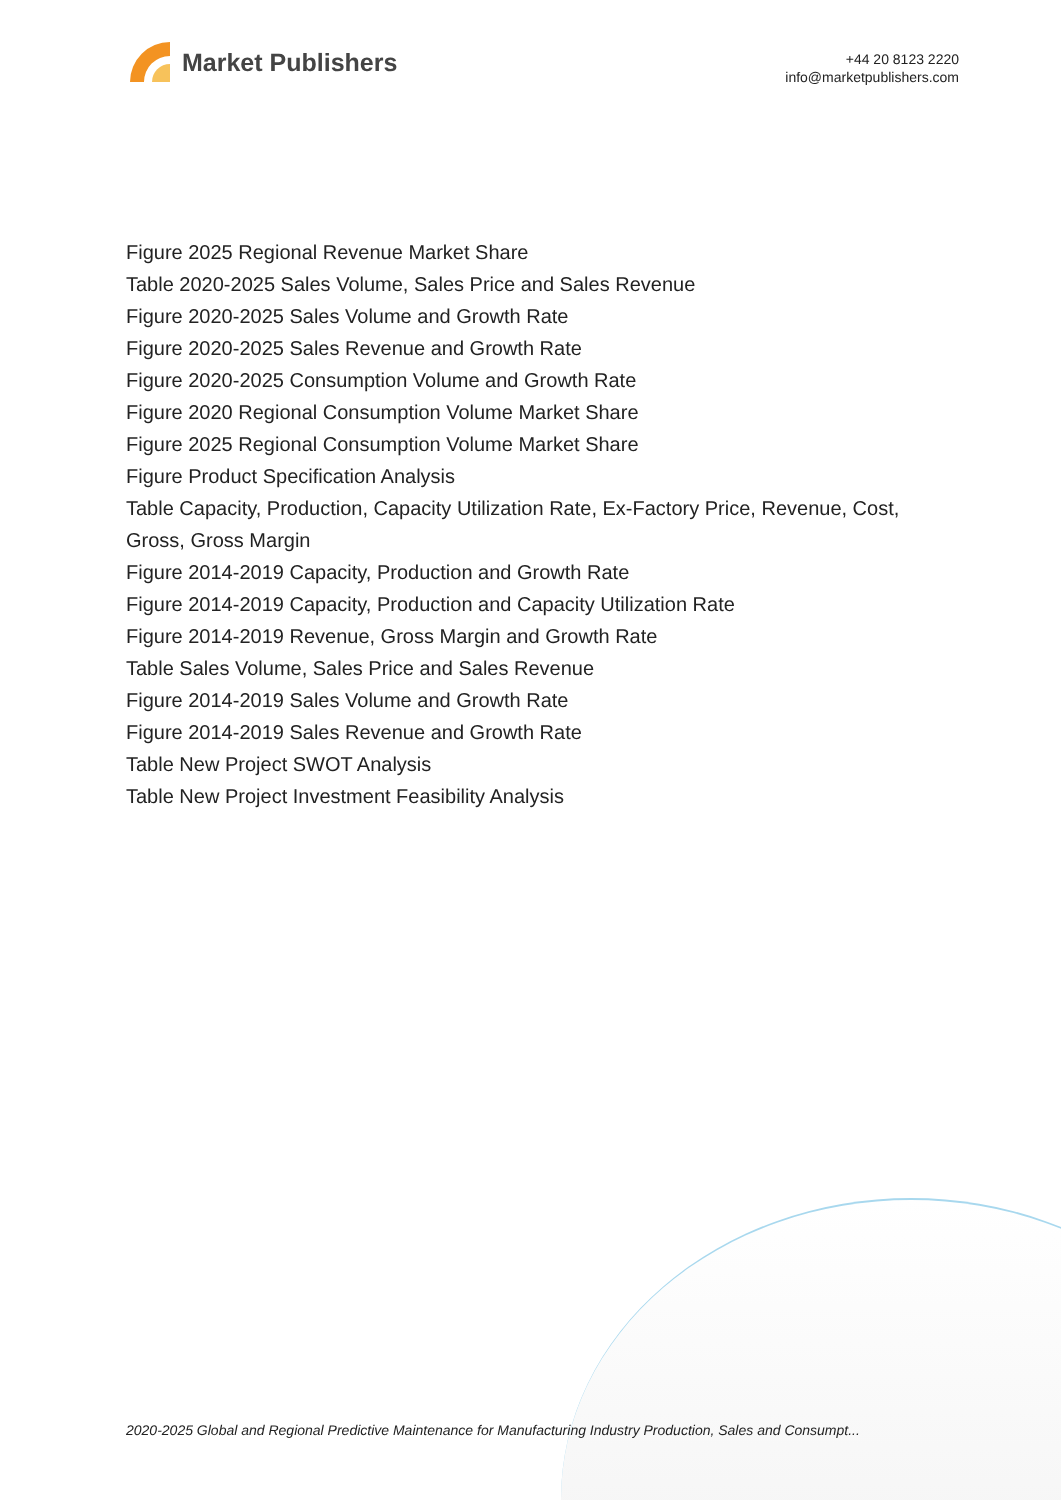Market Publishers
+44 20 8123 2220
info@marketpublishers.com
Figure 2025 Regional Revenue Market Share
Table 2020-2025 Sales Volume, Sales Price and Sales Revenue
Figure 2020-2025 Sales Volume and Growth Rate
Figure 2020-2025 Sales Revenue and Growth Rate
Figure 2020-2025 Consumption Volume and Growth Rate
Figure 2020 Regional Consumption Volume Market Share
Figure 2025 Regional Consumption Volume Market Share
Figure Product Specification Analysis
Table Capacity, Production, Capacity Utilization Rate, Ex-Factory Price, Revenue, Cost, Gross, Gross Margin
Figure 2014-2019 Capacity, Production and Growth Rate
Figure 2014-2019 Capacity, Production and Capacity Utilization Rate
Figure 2014-2019 Revenue, Gross Margin and Growth Rate
Table Sales Volume, Sales Price and Sales Revenue
Figure 2014-2019 Sales Volume and Growth Rate
Figure 2014-2019 Sales Revenue and Growth Rate
Table New Project SWOT Analysis
Table New Project Investment Feasibility Analysis
2020-2025 Global and Regional Predictive Maintenance for Manufacturing Industry Production, Sales and Consumpt...